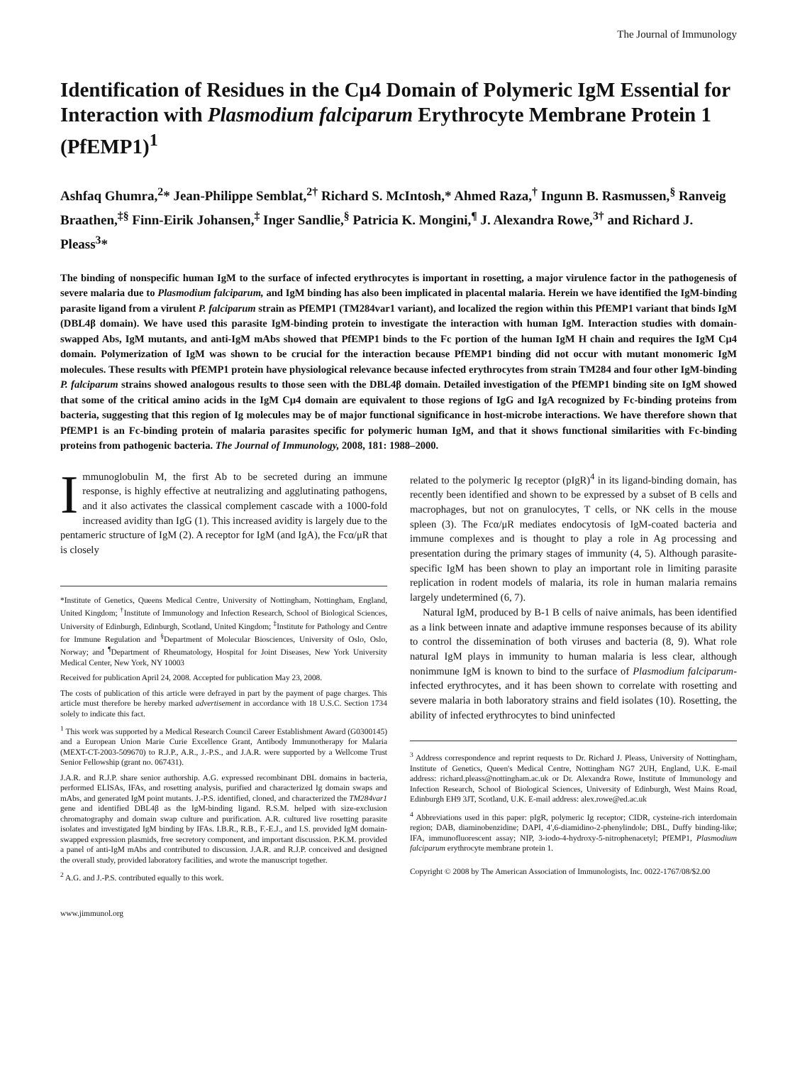The Journal of Immunology
Identification of Residues in the Cμ4 Domain of Polymeric IgM Essential for Interaction with Plasmodium falciparum Erythrocyte Membrane Protein 1 (PfEMP1)<sup>1</sup>
Ashfaq Ghumra,<sup>2</sup>* Jean-Philippe Semblat,<sup>2†</sup> Richard S. McIntosh,* Ahmed Raza,<sup>†</sup> Ingunn B. Rasmussen,<sup>§</sup> Ranveig Braathen,<sup>‡§</sup> Finn-Eirik Johansen,<sup>‡</sup> Inger Sandlie,<sup>§</sup> Patricia K. Mongini,<sup>¶</sup> J. Alexandra Rowe,<sup>3†</sup> and Richard J. Pleass<sup>3</sup>*
The binding of nonspecific human IgM to the surface of infected erythrocytes is important in rosetting, a major virulence factor in the pathogenesis of severe malaria due to Plasmodium falciparum, and IgM binding has also been implicated in placental malaria. Herein we have identified the IgM-binding parasite ligand from a virulent P. falciparum strain as PfEMP1 (TM284var1 variant), and localized the region within this PfEMP1 variant that binds IgM (DBL4β domain). We have used this parasite IgM-binding protein to investigate the interaction with human IgM. Interaction studies with domain-swapped Abs, IgM mutants, and anti-IgM mAbs showed that PfEMP1 binds to the Fc portion of the human IgM H chain and requires the IgM Cμ4 domain. Polymerization of IgM was shown to be crucial for the interaction because PfEMP1 binding did not occur with mutant monomeric IgM molecules. These results with PfEMP1 protein have physiological relevance because infected erythrocytes from strain TM284 and four other IgM-binding P. falciparum strains showed analogous results to those seen with the DBL4β domain. Detailed investigation of the PfEMP1 binding site on IgM showed that some of the critical amino acids in the IgM Cμ4 domain are equivalent to those regions of IgG and IgA recognized by Fc-binding proteins from bacteria, suggesting that this region of Ig molecules may be of major functional significance in host-microbe interactions. We have therefore shown that PfEMP1 is an Fc-binding protein of malaria parasites specific for polymeric human IgM, and that it shows functional similarities with Fc-binding proteins from pathogenic bacteria. The Journal of Immunology, 2008, 181: 1988–2000.
Immunoglobulin M, the first Ab to be secreted during an immune response, is highly effective at neutralizing and agglutinating pathogens, and it also activates the classical complement cascade with a 1000-fold increased avidity than IgG (1). This increased avidity is largely due to the pentameric structure of IgM (2). A receptor for IgM (and IgA), the Fcα/μR that is closely
*Institute of Genetics, Queens Medical Centre, University of Nottingham, Nottingham, England, United Kingdom; <sup>†</sup>Institute of Immunology and Infection Research, School of Biological Sciences, University of Edinburgh, Edinburgh, Scotland, United Kingdom; <sup>‡</sup>Institute for Pathology and Centre for Immune Regulation and <sup>§</sup>Department of Molecular Biosciences, University of Oslo, Oslo, Norway; and <sup>¶</sup>Department of Rheumatology, Hospital for Joint Diseases, New York University Medical Center, New York, NY 10003
Received for publication April 24, 2008. Accepted for publication May 23, 2008.
The costs of publication of this article were defrayed in part by the payment of page charges. This article must therefore be hereby marked advertisement in accordance with 18 U.S.C. Section 1734 solely to indicate this fact.
<sup>1</sup> This work was supported by a Medical Research Council Career Establishment Award (G0300145) and a European Union Marie Curie Excellence Grant, Antibody Immunotherapy for Malaria (MEXT-CT-2003-509670) to R.J.P., A.R., J.-P.S., and J.A.R. were supported by a Wellcome Trust Senior Fellowship (grant no. 067431).
J.A.R. and R.J.P. share senior authorship. A.G. expressed recombinant DBL domains in bacteria, performed ELISAs, IFAs, and rosetting analysis, purified and characterized Ig domain swaps and mAbs, and generated IgM point mutants. J.-P.S. identified, cloned, and characterized the TM284var1 gene and identified DBL4β as the IgM-binding ligand. R.S.M. helped with size-exclusion chromatography and domain swap culture and purification. A.R. cultured live rosetting parasite isolates and investigated IgM binding by IFAs. I.B.R., R.B., F.-E.J., and I.S. provided IgM domain-swapped expression plasmids, free secretory component, and important discussion. P.K.M. provided a panel of anti-IgM mAbs and contributed to discussion. J.A.R. and R.J.P. conceived and designed the overall study, provided laboratory facilities, and wrote the manuscript together.
<sup>2</sup> A.G. and J.-P.S. contributed equally to this work.
www.jimmunol.org
related to the polymeric Ig receptor (pIgR)<sup>4</sup> in its ligand-binding domain, has recently been identified and shown to be expressed by a subset of B cells and macrophages, but not on granulocytes, T cells, or NK cells in the mouse spleen (3). The Fcα/μR mediates endocytosis of IgM-coated bacteria and immune complexes and is thought to play a role in Ag processing and presentation during the primary stages of immunity (4, 5). Although parasite-specific IgM has been shown to play an important role in limiting parasite replication in rodent models of malaria, its role in human malaria remains largely undetermined (6, 7).
Natural IgM, produced by B-1 B cells of naive animals, has been identified as a link between innate and adaptive immune responses because of its ability to control the dissemination of both viruses and bacteria (8, 9). What role natural IgM plays in immunity to human malaria is less clear, although nonimmune IgM is known to bind to the surface of Plasmodium falciparum-infected erythrocytes, and it has been shown to correlate with rosetting and severe malaria in both laboratory strains and field isolates (10). Rosetting, the ability of infected erythrocytes to bind uninfected
<sup>3</sup> Address correspondence and reprint requests to Dr. Richard J. Pleass, University of Nottingham, Institute of Genetics, Queen's Medical Centre, Nottingham NG7 2UH, England, U.K. E-mail address: richard.pleass@nottingham.ac.uk or Dr. Alexandra Rowe, Institute of Immunology and Infection Research, School of Biological Sciences, University of Edinburgh, West Mains Road, Edinburgh EH9 3JT, Scotland, U.K. E-mail address: alex.rowe@ed.ac.uk
<sup>4</sup> Abbreviations used in this paper: pIgR, polymeric Ig receptor; CIDR, cysteine-rich interdomain region; DAB, diaminobenzidine; DAPI, 4′,6-diamidino-2-phenylindole; DBL, Duffy binding-like; IFA, immunofluorescent assay; NIP, 3-iodo-4-hydroxy-5-nitrophenacetyl; PfEMP1, Plasmodium falciparum erythrocyte membrane protein 1.
Copyright © 2008 by The American Association of Immunologists, Inc. 0022-1767/08/$2.00